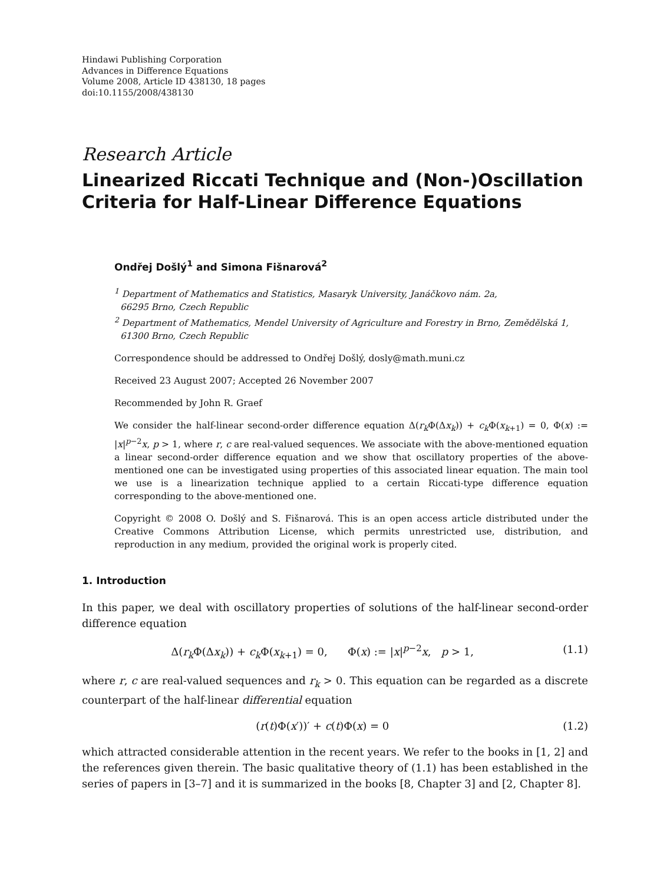Hindawi Publishing Corporation
Advances in Difference Equations
Volume 2008, Article ID 438130, 18 pages
doi:10.1155/2008/438130
Research Article
Linearized Riccati Technique and (Non-)Oscillation Criteria for Half-Linear Difference Equations
Ondřej Došlý<sup>1</sup> and Simona Fišnarová<sup>2</sup>
<sup>1</sup> Department of Mathematics and Statistics, Masaryk University, Janáčkovo nám. 2a,
66295 Brno, Czech Republic
<sup>2</sup> Department of Mathematics, Mendel University of Agriculture and Forestry in Brno, Zemědělská 1,
61300 Brno, Czech Republic
Correspondence should be addressed to Ondřej Došlý, dosly@math.muni.cz
Received 23 August 2007; Accepted 26 November 2007
Recommended by John R. Graef
We consider the half-linear second-order difference equation Δ(r<sub>k</sub> Φ(Δx<sub>k</sub>)) + c<sub>k</sub> Φ(x<sub>k+1</sub>) = 0, Φ(x) := |x|<sup>p−2</sup>x, p > 1, where r, c are real-valued sequences. We associate with the above-mentioned equation a linear second-order difference equation and we show that oscillatory properties of the above-mentioned one can be investigated using properties of this associated linear equation. The main tool we use is a linearization technique applied to a certain Riccati-type difference equation corresponding to the above-mentioned one.
Copyright © 2008 O. Došlý and S. Fišnarová. This is an open access article distributed under the Creative Commons Attribution License, which permits unrestricted use, distribution, and reproduction in any medium, provided the original work is properly cited.
1. Introduction
In this paper, we deal with oscillatory properties of solutions of the half-linear second-order difference equation
Δ(r<sub>k</sub> Φ(Δx<sub>k</sub>)) + c<sub>k</sub> Φ(x<sub>k+1</sub>) = 0, Φ(x) := |x|<sup>p−2</sup>x, p > 1, (1.1)
where r, c are real-valued sequences and r<sub>k</sub> > 0. This equation can be regarded as a discrete counterpart of the half-linear differential equation
(r(t)Φ(x′))′ + c(t)Φ(x) = 0 (1.2)
which attracted considerable attention in the recent years. We refer to the books in [1, 2] and the references given therein. The basic qualitative theory of (1.1) has been established in the series of papers in [3–7] and it is summarized in the books [8, Chapter 3] and [2, Chapter 8].